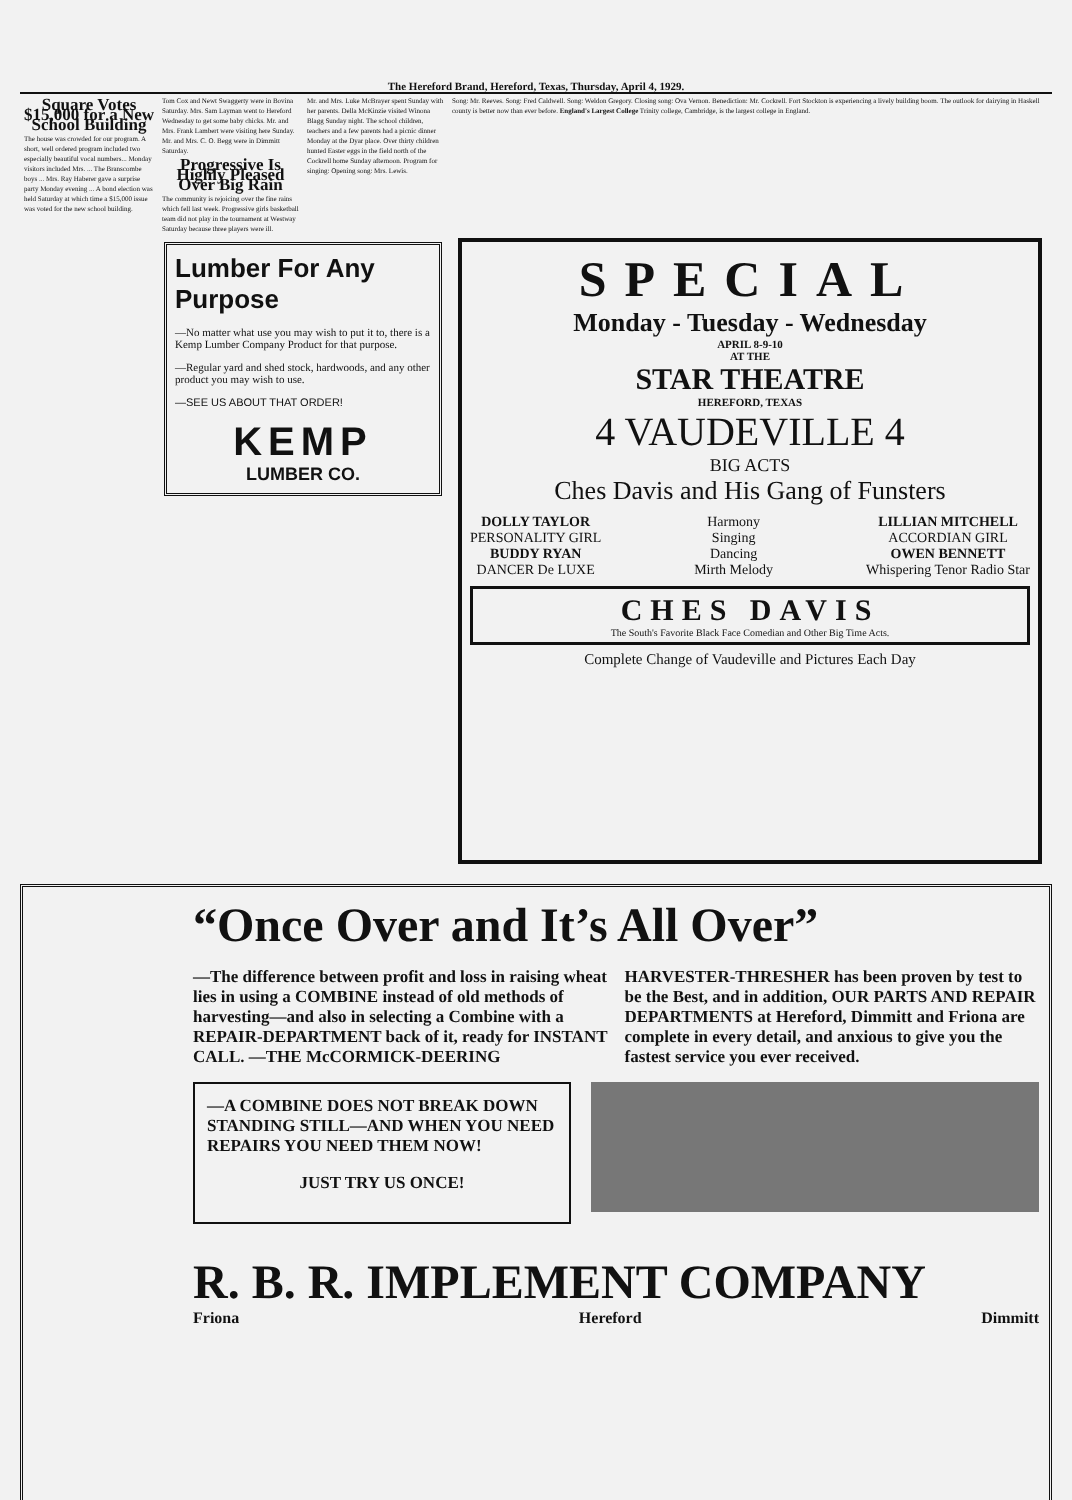The Hereford Brand, Hereford, Texas, Thursday, April 4, 1929.
Square Votes $15,000 for a New School Building
The house was crowded for our program. A short, well ordered program included two especially beautiful vocal numbers... Monday visitors included Mrs. ... The Branscombe boys ... Mrs. Ray Haberer gave a surprise party Monday evening ... A bond election was held Saturday at which time a $15,000 issue was voted for the new school building.
Tom Cox and Newt Swaggerty were in Bovina Saturday. Mrs. Sam Layman went to Hereford Wednesday to get some baby chicks. Mr. and Mrs. Frank Lambert were visiting here Sunday. Mr. and Mrs. C. O. Begg were in Dimmitt Saturday.
Progressive Is Highly Pleased Over Big Rain
The community is rejoicing over the fine rains which fell last week. Progressive girls basketball team did not play in the tournament at Westway Saturday because three players were ill.
Mr. and Mrs. Luke McBrayer spent Sunday with her parents. Della McKinzie visited Winona Blagg Sunday night. The school children, teachers and a few parents had a picnic dinner Monday at the Dyar place. Over thirty children hunted Easter eggs in the field north of the Cockrell home Sunday afternoon. Program for singing: Opening song: Mrs. Lewis.
Lumber For Any Purpose
—No matter what use you may wish to put it to, there is a Kemp Lumber Company Product for that purpose.
—Regular yard and shed stock, hardwoods, and any other product you may wish to use.
—SEE US ABOUT THAT ORDER!
KEMP
LUMBER CO.
Song: Mr. Reeves. Song: Fred Caldwell. Song: Weldon Gregory. Closing song: Ova Vernon. Benediction: Mr. Cockrell. Fort Stockton is experiencing a lively building boom. The outlook for dairying in Haskell county is better now than ever before. England's Largest College Trinity college, Cambridge, is the largest college in England.
SPECIAL
Monday - Tuesday - Wednesday
APRIL 8-9-10
AT THE
STAR THEATRE
HEREFORD, TEXAS
4 VAUDEVILLE 4
BIG ACTS
Ches Davis and His Gang of Funsters
DOLLY TAYLOR
PERSONALITY GIRL
BUDDY RYAN
DANCER De LUXE
Harmony
Singing
Dancing
Mirth Melody
LILLIAN MITCHELL
ACCORDIAN GIRL
OWEN BENNETT
Whispering Tenor Radio Star
CHES DAVIS
The South's Favorite Black Face Comedian and Other Big Time Acts.
Complete Change of Vaudeville and Pictures Each Day
“Once Over and It’s All Over”
—The difference between profit and loss in raising wheat lies in using a COMBINE instead of old methods of harvesting—and also in selecting a Combine with a REPAIR-DEPARTMENT back of it, ready for INSTANT CALL. —THE McCORMICK-DEERING HARVESTER-THRESHER has been proven by test to be the Best, and in addition, OUR PARTS AND REPAIR DEPARTMENTS at Hereford, Dimmitt and Friona are complete in every detail, and anxious to give you the fastest service you ever received.
—A COMBINE DOES NOT BREAK DOWN STANDING STILL—AND WHEN YOU NEED REPAIRS YOU NEED THEM NOW!
JUST TRY US ONCE!
R. B. R. IMPLEMENT COMPANY
Friona Hereford Dimmitt